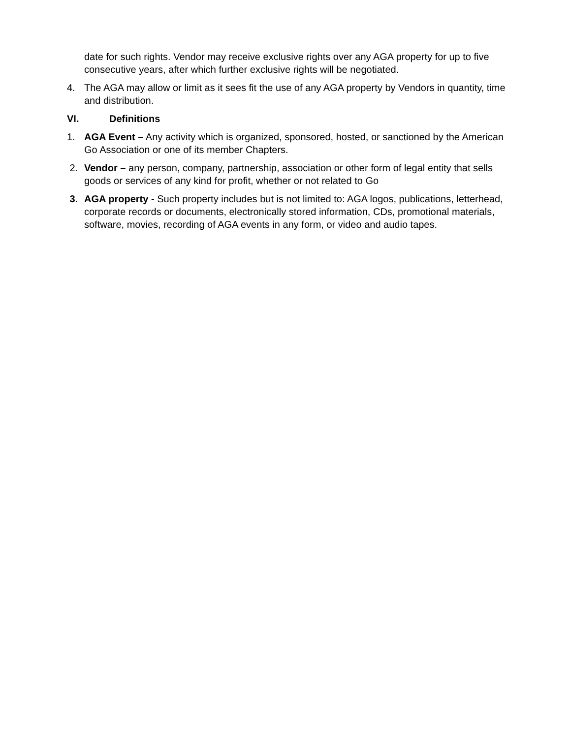date for such rights. Vendor may receive exclusive rights over any AGA property for up to five consecutive years, after which further exclusive rights will be negotiated.
4. The AGA may allow or limit as it sees fit the use of any AGA property by Vendors in quantity, time and distribution.
VI. Definitions
1. AGA Event – Any activity which is organized, sponsored, hosted, or sanctioned by the American Go Association or one of its member Chapters.
2. Vendor – any person, company, partnership, association or other form of legal entity that sells goods or services of any kind for profit, whether or not related to Go
3. AGA property - Such property includes but is not limited to: AGA logos, publications, letterhead, corporate records or documents, electronically stored information, CDs, promotional materials, software, movies, recording of AGA events in any form, or video and audio tapes.